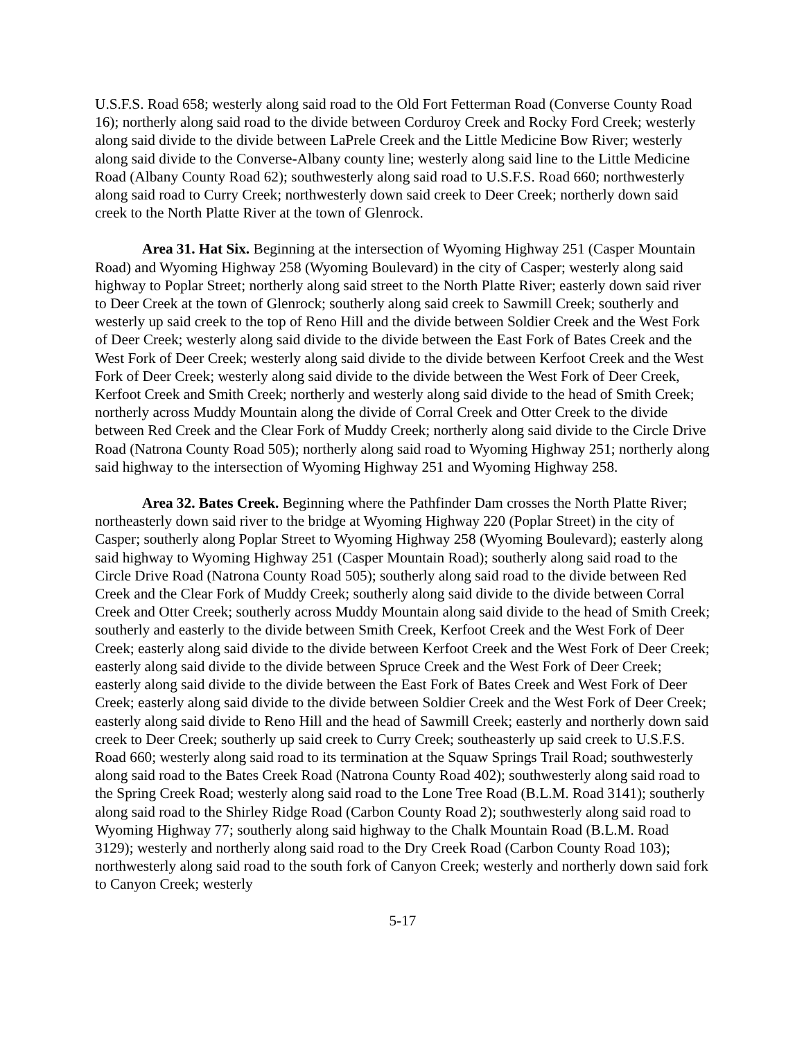U.S.F.S. Road 658; westerly along said road to the Old Fort Fetterman Road (Converse County Road 16); northerly along said road to the divide between Corduroy Creek and Rocky Ford Creek; westerly along said divide to the divide between LaPrele Creek and the Little Medicine Bow River; westerly along said divide to the Converse-Albany county line; westerly along said line to the Little Medicine Road (Albany County Road 62); southwesterly along said road to U.S.F.S. Road 660; northwesterly along said road to Curry Creek; northwesterly down said creek to Deer Creek; northerly down said creek to the North Platte River at the town of Glenrock.
Area 31. Hat Six. Beginning at the intersection of Wyoming Highway 251 (Casper Mountain Road) and Wyoming Highway 258 (Wyoming Boulevard) in the city of Casper; westerly along said highway to Poplar Street; northerly along said street to the North Platte River; easterly down said river to Deer Creek at the town of Glenrock; southerly along said creek to Sawmill Creek; southerly and westerly up said creek to the top of Reno Hill and the divide between Soldier Creek and the West Fork of Deer Creek; westerly along said divide to the divide between the East Fork of Bates Creek and the West Fork of Deer Creek; westerly along said divide to the divide between Kerfoot Creek and the West Fork of Deer Creek; westerly along said divide to the divide between the West Fork of Deer Creek, Kerfoot Creek and Smith Creek; northerly and westerly along said divide to the head of Smith Creek; northerly across Muddy Mountain along the divide of Corral Creek and Otter Creek to the divide between Red Creek and the Clear Fork of Muddy Creek; northerly along said divide to the Circle Drive Road (Natrona County Road 505); northerly along said road to Wyoming Highway 251; northerly along said highway to the intersection of Wyoming Highway 251 and Wyoming Highway 258.
Area 32. Bates Creek. Beginning where the Pathfinder Dam crosses the North Platte River; northeasterly down said river to the bridge at Wyoming Highway 220 (Poplar Street) in the city of Casper; southerly along Poplar Street to Wyoming Highway 258 (Wyoming Boulevard); easterly along said highway to Wyoming Highway 251 (Casper Mountain Road); southerly along said road to the Circle Drive Road (Natrona County Road 505); southerly along said road to the divide between Red Creek and the Clear Fork of Muddy Creek; southerly along said divide to the divide between Corral Creek and Otter Creek; southerly across Muddy Mountain along said divide to the head of Smith Creek; southerly and easterly to the divide between Smith Creek, Kerfoot Creek and the West Fork of Deer Creek; easterly along said divide to the divide between Kerfoot Creek and the West Fork of Deer Creek; easterly along said divide to the divide between Spruce Creek and the West Fork of Deer Creek; easterly along said divide to the divide between the East Fork of Bates Creek and West Fork of Deer Creek; easterly along said divide to the divide between Soldier Creek and the West Fork of Deer Creek; easterly along said divide to Reno Hill and the head of Sawmill Creek; easterly and northerly down said creek to Deer Creek; southerly up said creek to Curry Creek; southeasterly up said creek to U.S.F.S. Road 660; westerly along said road to its termination at the Squaw Springs Trail Road; southwesterly along said road to the Bates Creek Road (Natrona County Road 402); southwesterly along said road to the Spring Creek Road; westerly along said road to the Lone Tree Road (B.L.M. Road 3141); southerly along said road to the Shirley Ridge Road (Carbon County Road 2); southwesterly along said road to Wyoming Highway 77; southerly along said highway to the Chalk Mountain Road (B.L.M. Road 3129); westerly and northerly along said road to the Dry Creek Road (Carbon County Road 103); northwesterly along said road to the south fork of Canyon Creek; westerly and northerly down said fork to Canyon Creek; westerly
5-17